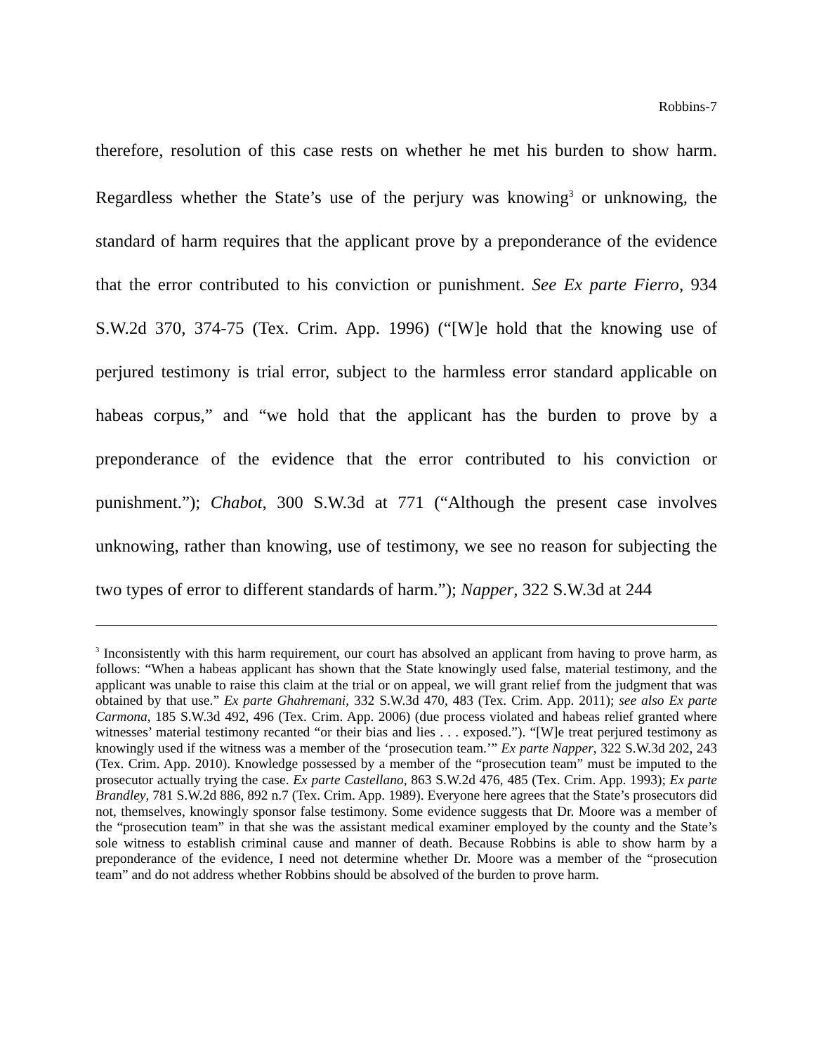Robbins-7
therefore, resolution of this case rests on whether he met his burden to show harm. Regardless whether the State’s use of the perjury was knowing<sup>3</sup> or unknowing, the standard of harm requires that the applicant prove by a preponderance of the evidence that the error contributed to his conviction or punishment. See Ex parte Fierro, 934 S.W.2d 370, 374-75 (Tex. Crim. App. 1996) (“[W]e hold that the knowing use of perjured testimony is trial error, subject to the harmless error standard applicable on habeas corpus,” and “we hold that the applicant has the burden to prove by a preponderance of the evidence that the error contributed to his conviction or punishment.”); Chabot, 300 S.W.3d at 771 (“Although the present case involves unknowing, rather than knowing, use of testimony, we see no reason for subjecting the two types of error to different standards of harm.”); Napper, 322 S.W.3d at 244
<sup>3</sup> Inconsistently with this harm requirement, our court has absolved an applicant from having to prove harm, as follows: “When a habeas applicant has shown that the State knowingly used false, material testimony, and the applicant was unable to raise this claim at the trial or on appeal, we will grant relief from the judgment that was obtained by that use.” Ex parte Ghahremani, 332 S.W.3d 470, 483 (Tex. Crim. App. 2011); see also Ex parte Carmona, 185 S.W.3d 492, 496 (Tex. Crim. App. 2006) (due process violated and habeas relief granted where witnesses’ material testimony recanted “or their bias and lies . . . exposed.”). “[W]e treat perjured testimony as knowingly used if the witness was a member of the ‘prosecution team.’” Ex parte Napper, 322 S.W.3d 202, 243 (Tex. Crim. App. 2010). Knowledge possessed by a member of the “prosecution team” must be imputed to the prosecutor actually trying the case. Ex parte Castellano, 863 S.W.2d 476, 485 (Tex. Crim. App. 1993); Ex parte Brandley, 781 S.W.2d 886, 892 n.7 (Tex. Crim. App. 1989). Everyone here agrees that the State’s prosecutors did not, themselves, knowingly sponsor false testimony. Some evidence suggests that Dr. Moore was a member of the “prosecution team” in that she was the assistant medical examiner employed by the county and the State’s sole witness to establish criminal cause and manner of death. Because Robbins is able to show harm by a preponderance of the evidence, I need not determine whether Dr. Moore was a member of the “prosecution team” and do not address whether Robbins should be absolved of the burden to prove harm.